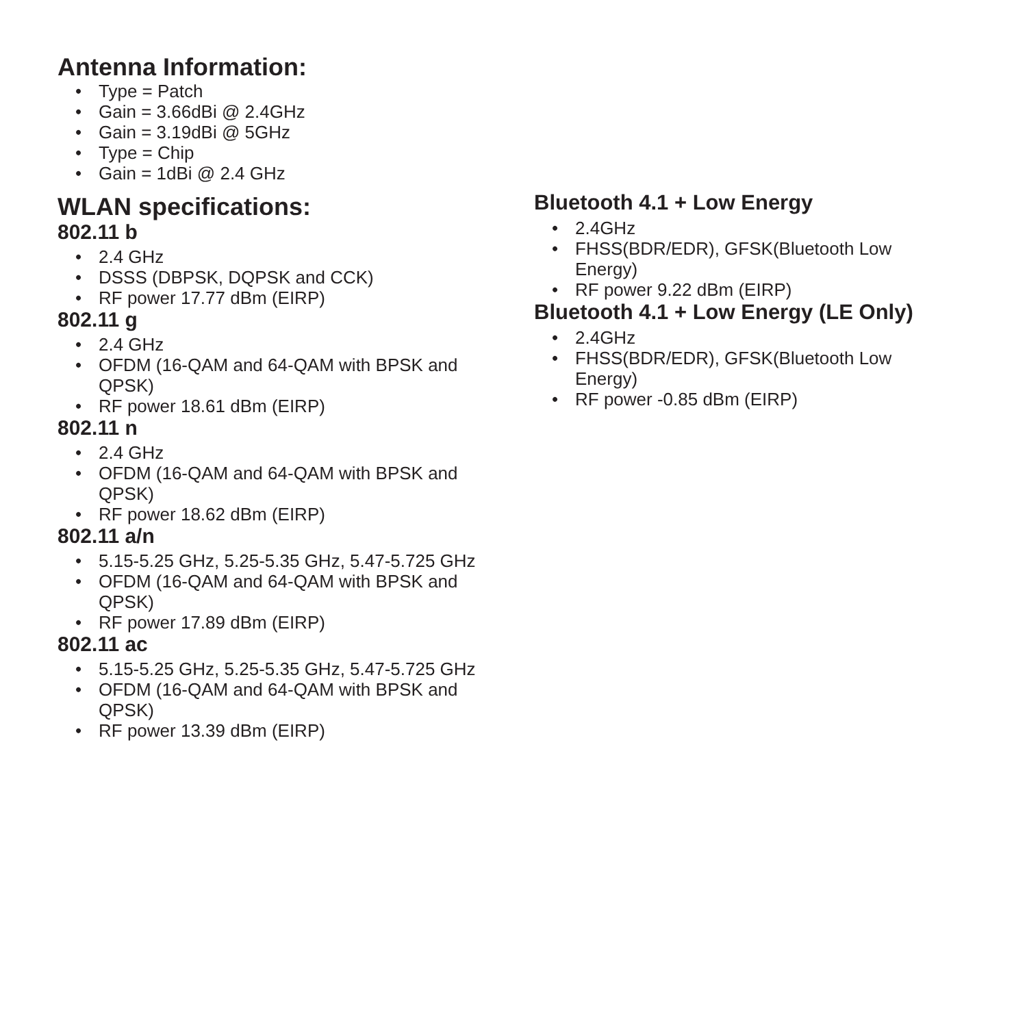Antenna Information:
• Type = Patch
• Gain = 3.66dBi @ 2.4GHz
• Gain = 3.19dBi @ 5GHz
• Type = Chip
• Gain = 1dBi @ 2.4 GHz
WLAN specifications:
802.11 b
• 2.4 GHz
• DSSS (DBPSK, DQPSK and CCK)
• RF power 17.77 dBm (EIRP)
802.11 g
• 2.4 GHz
• OFDM (16-QAM and 64-QAM with BPSK and QPSK)
• RF power 18.61 dBm (EIRP)
802.11 n
• 2.4 GHz
• OFDM (16-QAM and 64-QAM with BPSK and QPSK)
• RF power 18.62 dBm (EIRP)
802.11 a/n
• 5.15-5.25 GHz, 5.25-5.35 GHz, 5.47-5.725 GHz
• OFDM (16-QAM and 64-QAM with BPSK and QPSK)
• RF power 17.89 dBm (EIRP)
802.11 ac
• 5.15-5.25 GHz, 5.25-5.35 GHz, 5.47-5.725 GHz
• OFDM (16-QAM and 64-QAM with BPSK and QPSK)
• RF power 13.39 dBm (EIRP)
Bluetooth 4.1 + Low Energy
• 2.4GHz
• FHSS(BDR/EDR), GFSK(Bluetooth Low Energy)
• RF power 9.22 dBm (EIRP)
Bluetooth 4.1 + Low Energy (LE Only)
• 2.4GHz
• FHSS(BDR/EDR), GFSK(Bluetooth Low Energy)
• RF power -0.85 dBm (EIRP)